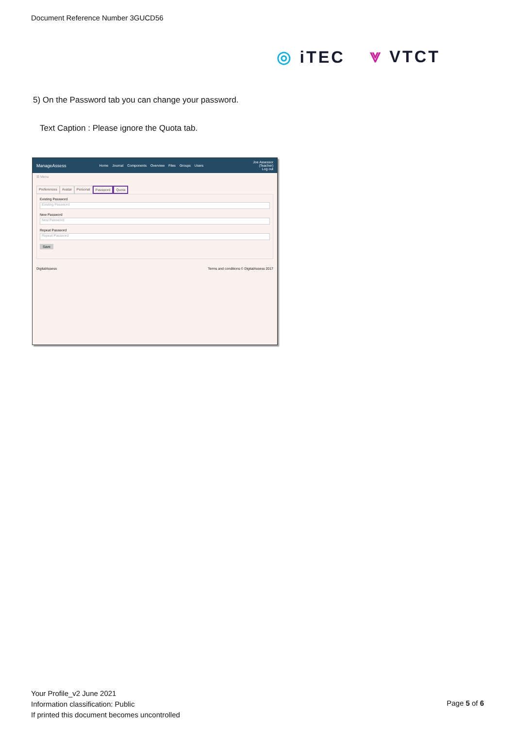Document Reference Number 3GUCD56
◎ iTEC ⩔ VTCT
5) On the Password tab you can change your password.
Text Caption : Please ignore the Quota tab.
ManageAssess Home Journal Components Overview Files Groups Users Joe Assessor
(Teacher)
Log out
☰ Menu
Preferences Avatar Personal Password Quota
Existing Password
Existing Password
New Password
New Password
Repeat Password
Repeat Password
Save
DigitalAssess Terms and conditions © DigitalAssess 2017
Your Profile_v2 June 2021
Information classification: Public
If printed this document becomes uncontrolled
Page 5 of 6